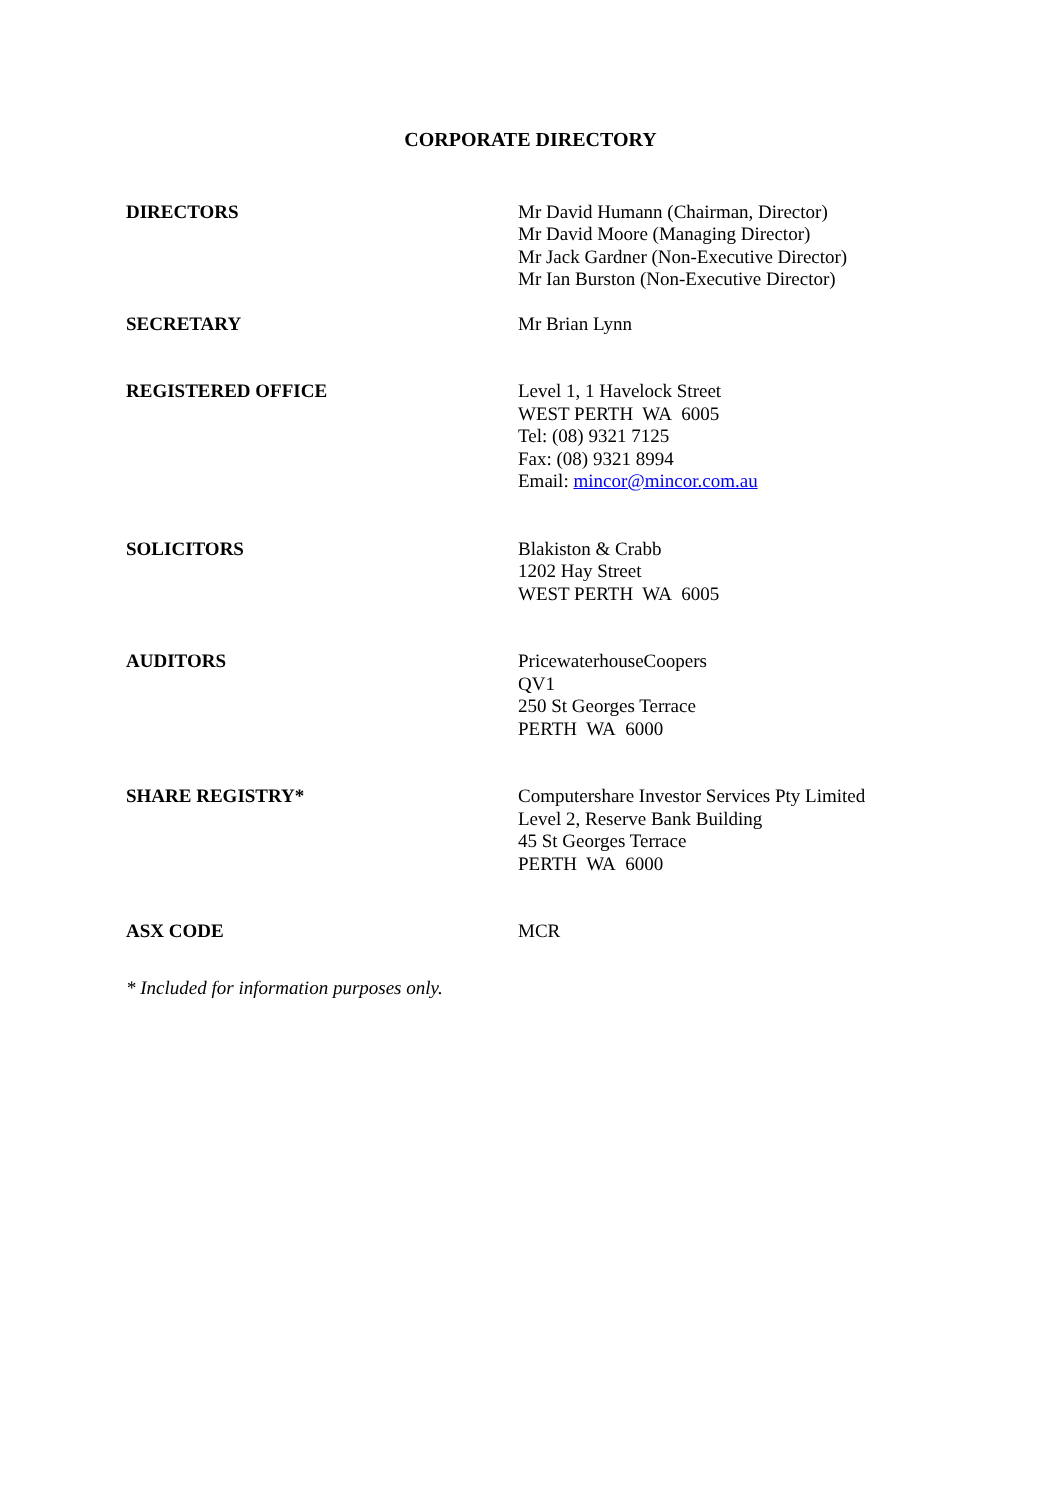CORPORATE DIRECTORY
DIRECTORS Mr David Humann (Chairman, Director)
Mr David Moore (Managing Director)
Mr Jack Gardner (Non-Executive Director)
Mr Ian Burston (Non-Executive Director)
SECRETARY Mr Brian Lynn
REGISTERED OFFICE Level 1, 1 Havelock Street
WEST PERTH WA 6005
Tel: (08) 9321 7125
Fax: (08) 9321 8994
Email: mincor@mincor.com.au
SOLICITORS Blakiston & Crabb
1202 Hay Street
WEST PERTH WA 6005
AUDITORS PricewaterhouseCoopers
QV1
250 St Georges Terrace
PERTH WA 6000
SHARE REGISTRY* Computershare Investor Services Pty Limited
Level 2, Reserve Bank Building
45 St Georges Terrace
PERTH WA 6000
ASX CODE MCR
* Included for information purposes only.